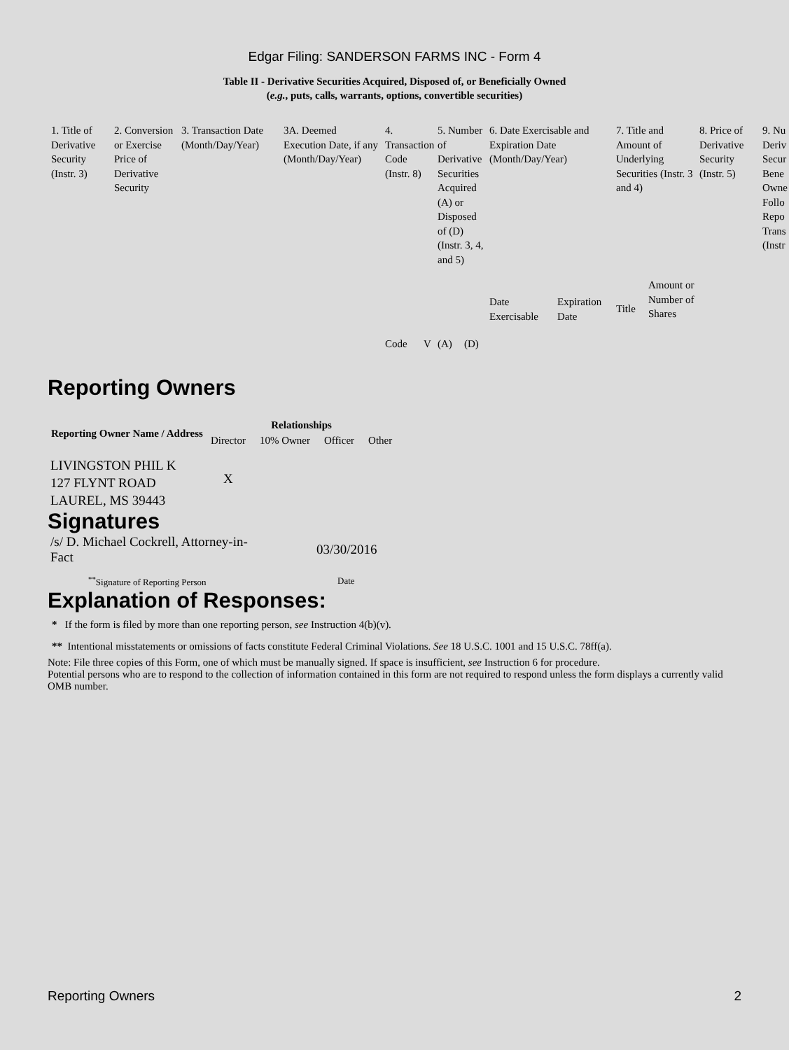Edgar Filing: SANDERSON FARMS INC - Form 4
Table II - Derivative Securities Acquired, Disposed of, or Beneficially Owned
(e.g., puts, calls, warrants, options, convertible securities)
| 1. Title of Derivative Security (Instr. 3) | 2. Conversion or Exercise Price of Derivative Security | 3. Transaction Date (Month/Day/Year) | 3A. Deemed Execution Date, if any (Month/Day/Year) | 4. Transaction Code (Instr. 8) | | 5. Number of Derivative Securities Acquired (A) or Disposed of (D) (Instr. 3, 4, and 5) | | 6. Date Exercisable and Expiration Date (Month/Day/Year) | | 7. Title and Amount of Underlying Securities (Instr. 3 and 4) | | 8. Price of Derivative Security (Instr. 5) | 9. Nu Deriv Secur Bene Owne Follo Repo Trans (Instr |
| | | | | Code | V | (A) | (D) | Date Exercisable | Expiration Date | Title | Amount or Number of Shares | | |
Reporting Owners
| Reporting Owner Name / Address | Relationships | | | |
| --- | --- | --- | --- | --- |
| | Director | 10% Owner | Officer | Other |
| LIVINGSTON PHIL K 127 FLYNT ROAD LAUREL, MS 39443 | X | | | |
Signatures
| /s/ D. Michael Cockrell, Attorney-in-Fact | 03/30/2016 |
| <sup>**</sup> Signature of Reporting Person | Date |
Explanation of Responses:
* If the form is filed by more than one reporting person, see Instruction 4(b)(v).
** Intentional misstatements or omissions of facts constitute Federal Criminal Violations. See 18 U.S.C. 1001 and 15 U.S.C. 78ff(a).
Note: File three copies of this Form, one of which must be manually signed. If space is insufficient, see Instruction 6 for procedure.
Potential persons who are to respond to the collection of information contained in this form are not required to respond unless the form displays a currently valid OMB number.
Reporting Owners 2